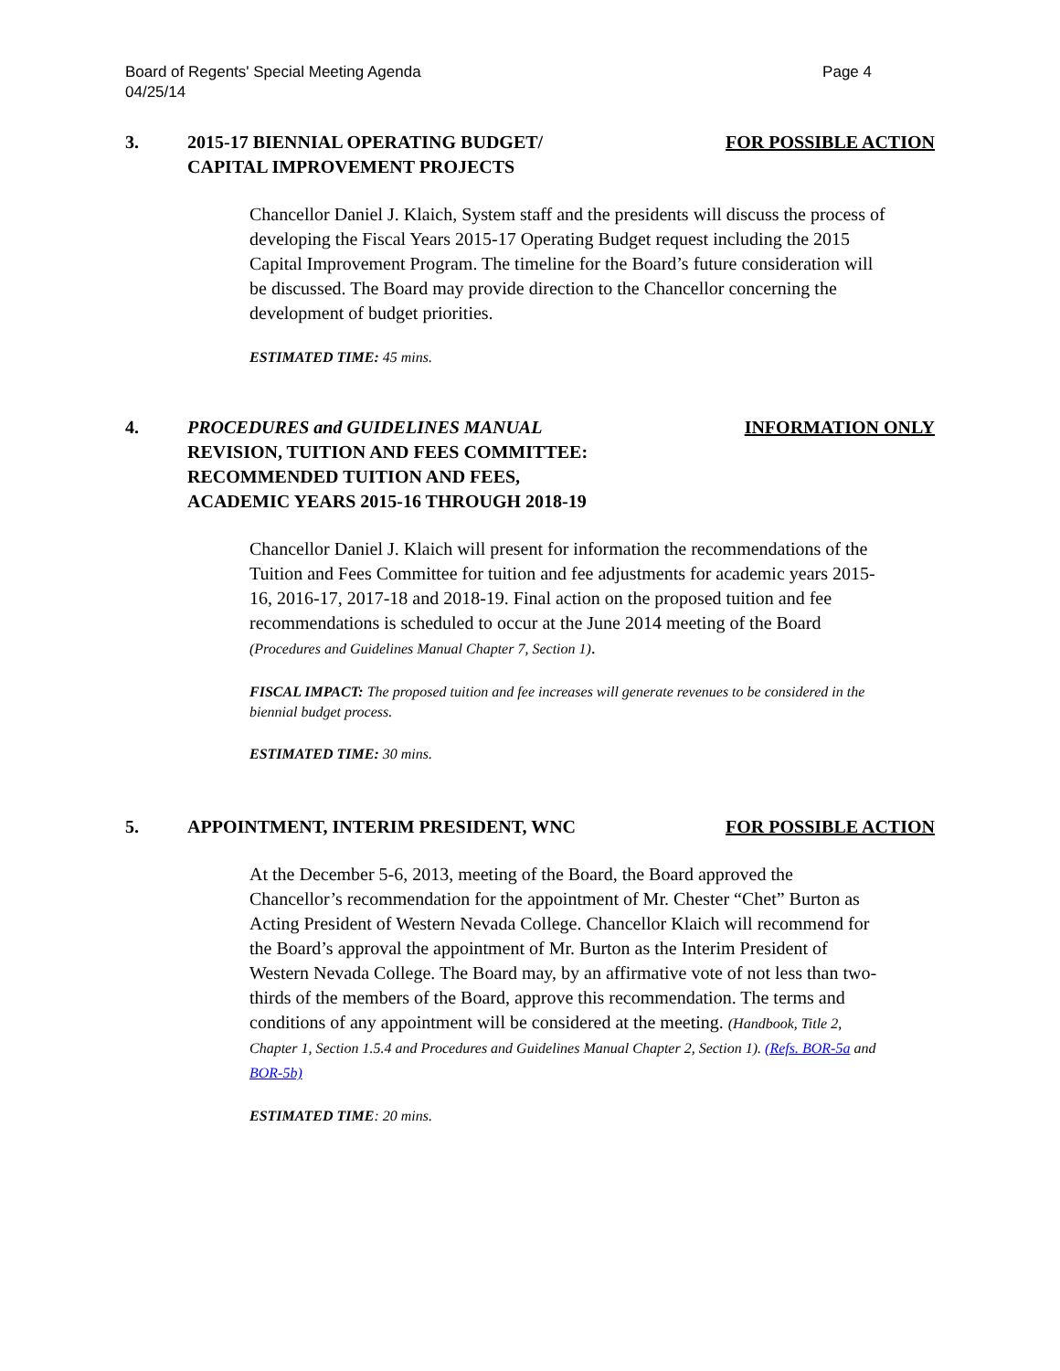Board of Regents' Special Meeting Agenda
04/25/14 Page 4
3. 2015-17 BIENNIAL OPERATING BUDGET/
CAPITAL IMPROVEMENT PROJECTS
FOR POSSIBLE ACTION
Chancellor Daniel J. Klaich, System staff and the presidents will discuss the process of developing the Fiscal Years 2015-17 Operating Budget request including the 2015 Capital Improvement Program. The timeline for the Board’s future consideration will be discussed. The Board may provide direction to the Chancellor concerning the development of budget priorities.
ESTIMATED TIME: 45 mins.
4. PROCEDURES and GUIDELINES MANUAL
REVISION, TUITION AND FEES COMMITTEE:
RECOMMENDED TUITION AND FEES,
ACADEMIC YEARS 2015-16 THROUGH 2018-19
INFORMATION ONLY
Chancellor Daniel J. Klaich will present for information the recommendations of the Tuition and Fees Committee for tuition and fee adjustments for academic years 2015-16, 2016-17, 2017-18 and 2018-19. Final action on the proposed tuition and fee recommendations is scheduled to occur at the June 2014 meeting of the Board (Procedures and Guidelines Manual Chapter 7, Section 1).
FISCAL IMPACT: The proposed tuition and fee increases will generate revenues to be considered in the biennial budget process.
ESTIMATED TIME: 30 mins.
5. APPOINTMENT, INTERIM PRESIDENT, WNC
FOR POSSIBLE ACTION
At the December 5-6, 2013, meeting of the Board, the Board approved the Chancellor’s recommendation for the appointment of Mr. Chester “Chet” Burton as Acting President of Western Nevada College. Chancellor Klaich will recommend for the Board’s approval the appointment of Mr. Burton as the Interim President of Western Nevada College. The Board may, by an affirmative vote of not less than two-thirds of the members of the Board, approve this recommendation. The terms and conditions of any appointment will be considered at the meeting. (Handbook, Title 2, Chapter 1, Section 1.5.4 and Procedures and Guidelines Manual Chapter 2, Section 1). (Refs. BOR-5a and BOR-5b)
ESTIMATED TIME: 20 mins.